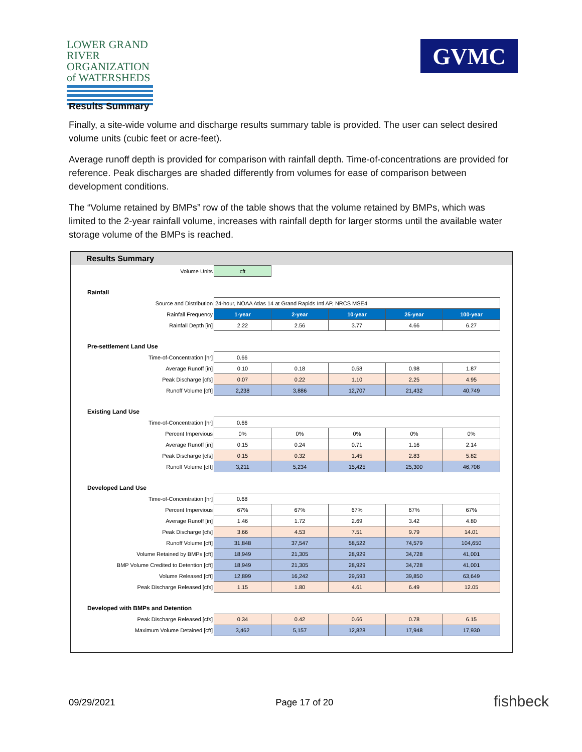LOWER GRAND RIVER
ORGANIZATION of WATERSHEDS
GVMC
Results Summary
Finally, a site-wide volume and discharge results summary table is provided. The user can select desired volume units (cubic feet or acre-feet).
Average runoff depth is provided for comparison with rainfall depth. Time-of-concentrations are provided for reference. Peak discharges are shaded differently from volumes for ease of comparison between development conditions.
The “Volume retained by BMPs” row of the table shows that the volume retained by BMPs, which was limited to the 2-year rainfall volume, increases with rainfall depth for larger storms until the available water storage volume of the BMPs is reached.
Results Summary
| Volume Units | cft | | | | |
| Rainfall | | | | | |
| Source and Distribution | 24-hour, NOAA Atlas 14 at Grand Rapids Intl AP, NRCS MSE4 | | | | |
| Rainfall Frequency | 1-year | 2-year | 10-year | 25-year | 100-year |
| Rainfall Depth [in] | 2.22 | 2.56 | 3.77 | 4.66 | 6.27 |
| Pre-settlement Land Use | | | | | |
| Time-of-Concentration [hr] | 0.66 | | | | |
| Average Runoff [in] | 0.10 | 0.18 | 0.58 | 0.98 | 1.87 |
| Peak Discharge [cfs] | 0.07 | 0.22 | 1.10 | 2.25 | 4.95 |
| Runoff Volume [cft] | 2,238 | 3,886 | 12,707 | 21,432 | 40,749 |
| Existing Land Use | | | | | |
| Time-of-Concentration [hr] | 0.66 | | | | |
| Percent Impervious | 0% | 0% | 0% | 0% | 0% |
| Average Runoff [in] | 0.15 | 0.24 | 0.71 | 1.16 | 2.14 |
| Peak Discharge [cfs] | 0.15 | 0.32 | 1.45 | 2.83 | 5.82 |
| Runoff Volume [cft] | 3,211 | 5,234 | 15,425 | 25,300 | 46,708 |
| Developed Land Use | | | | | |
| Time-of-Concentration [hr] | 0.68 | | | | |
| Percent Impervious | 67% | 67% | 67% | 67% | 67% |
| Average Runoff [in] | 1.46 | 1.72 | 2.69 | 3.42 | 4.80 |
| Peak Discharge [cfs] | 3.66 | 4.53 | 7.51 | 9.79 | 14.01 |
| Runoff Volume [cft] | 31,848 | 37,547 | 58,522 | 74,579 | 104,650 |
| Volume Retained by BMPs [cft] | 18,949 | 21,305 | 28,929 | 34,728 | 41,001 |
| BMP Volume Credited to Detention [cft] | 18,949 | 21,305 | 28,929 | 34,728 | 41,001 |
| Volume Released [cft] | 12,899 | 16,242 | 29,593 | 39,850 | 63,649 |
| Peak Discharge Released [cfs] | 1.15 | 1.80 | 4.61 | 6.49 | 12.05 |
| Developed with BMPs and Detention | | | | | |
| Peak Discharge Released [cfs] | 0.34 | 0.42 | 0.66 | 0.78 | 6.15 |
| Maximum Volume Detained [cft] | 3,462 | 5,157 | 12,828 | 17,948 | 17,930 |
09/29/2021 Page 17 of 20 fishbeck